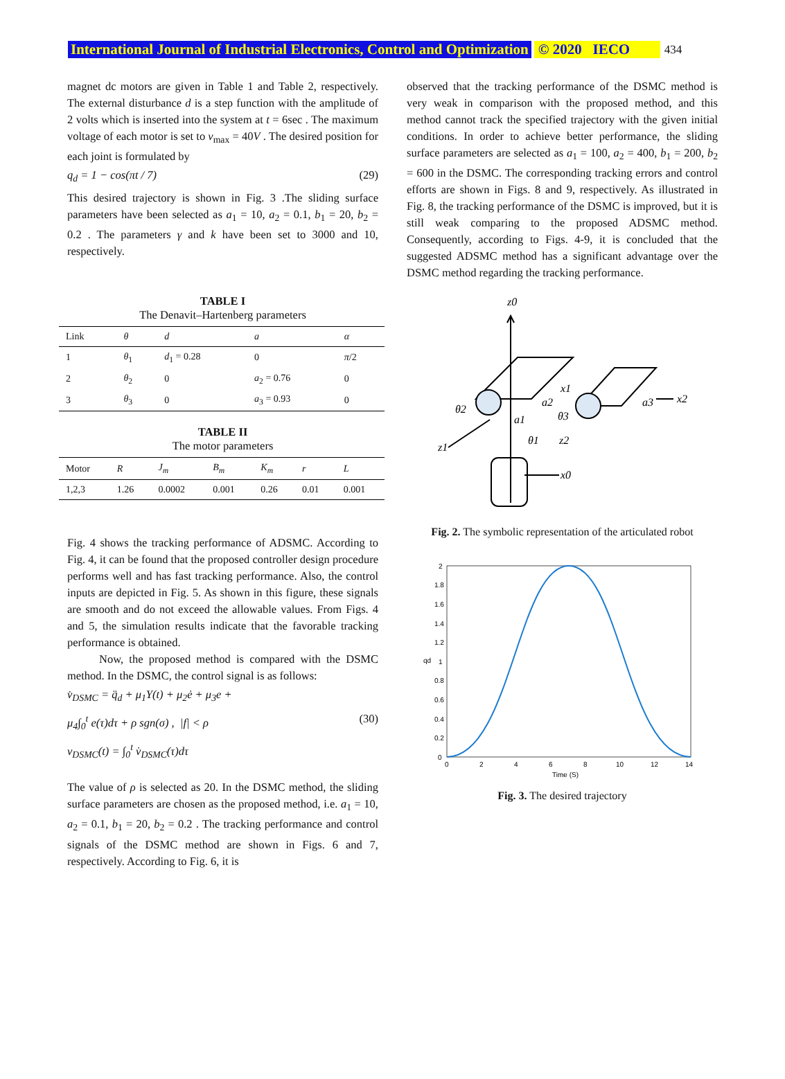International Journal of Industrial Electronics, Control and Optimization © 2020 IECO 434
magnet dc motors are given in Table 1 and Table 2, respectively. The external disturbance d is a step function with the amplitude of 2 volts which is inserted into the system at t = 6sec . The maximum voltage of each motor is set to v<sub>max</sub> = 40V . The desired position for each joint is formulated by
q<sub>d</sub> = 1 − cos(πt / 7) (29)
This desired trajectory is shown in Fig. 3 .The sliding surface parameters have been selected as a<sub>1</sub> = 10, a<sub>2</sub> = 0.1, b<sub>1</sub> = 20, b<sub>2</sub> = 0.2 . The parameters γ and k have been set to 3000 and 10, respectively.
TABLE I
The Denavit–Hartenberg parameters
| Link | θ | d | a | α |
| --- | --- | --- | --- | --- |
| 1 | θ<sub>1</sub> | d<sub>1</sub> = 0.28 | 0 | π /2 |
| 2 | θ<sub>2</sub> | 0 | a<sub>2</sub> = 0.76 | 0 |
| 3 | θ<sub>3</sub> | 0 | a<sub>3</sub> = 0.93 | 0 |
TABLE II
The motor parameters
| Motor | R | J<sub>m</sub> | B<sub>m</sub> | K<sub>m</sub> | r | L |
| --- | --- | --- | --- | --- | --- | --- |
| 1,2,3 | 1.26 | 0.0002 | 0.001 | 0.26 | 0.01 | 0.001 |
Fig. 4 shows the tracking performance of ADSMC. According to Fig. 4, it can be found that the proposed controller design procedure performs well and has fast tracking performance. Also, the control inputs are depicted in Fig. 5. As shown in this figure, these signals are smooth and do not exceed the allowable values. From Figs. 4 and 5, the simulation results indicate that the favorable tracking performance is obtained.
Now, the proposed method is compared with the DSMC method. In the DSMC, the control signal is as follows:
v̇<sub>DSMC</sub> = q̈<sub>d</sub> + μ<sub>1</sub>Υ(t) + μ<sub>2</sub>ė + μ<sub>3</sub>e +
μ<sub>4</sub>∫<sub>0</sub><sup>t</sup> e(τ)dτ + ρ sgn(σ) , |f| < ρ (30)
v<sub>DSMC</sub>(t) = ∫<sub>0</sub><sup>t</sup> v̇<sub>DSMC</sub>(τ)dτ
The value of ρ is selected as 20. In the DSMC method, the sliding surface parameters are chosen as the proposed method, i.e. a<sub>1</sub> = 10, a<sub>2</sub> = 0.1, b<sub>1</sub> = 20, b<sub>2</sub> = 0.2 . The tracking performance and control signals of the DSMC method are shown in Figs. 6 and 7, respectively. According to Fig. 6, it is
observed that the tracking performance of the DSMC method is very weak in comparison with the proposed method, and this method cannot track the specified trajectory with the given initial conditions. In order to achieve better performance, the sliding surface parameters are selected as a<sub>1</sub> = 100, a<sub>2</sub> = 400, b<sub>1</sub> = 200, b<sub>2</sub> = 600 in the DSMC. The corresponding tracking errors and control efforts are shown in Figs. 8 and 9, respectively. As illustrated in Fig. 8, the tracking performance of the DSMC is improved, but it is still weak comparing to the proposed ADSMC method. Consequently, according to Figs. 4-9, it is concluded that the suggested ADSMC method has a significant advantage over the DSMC method regarding the tracking performance.
z0
x1
x2
z1
θ2
a1
θ1
a2
θ3
z2
a3
x0
Fig. 2. The symbolic representation of the articulated robot
0
0.2
0.4
0.6
0.8
1
1.2
1.4
1.6
1.8
2
0
2
4
6
8
10
12
14
Time (S)
qd
Fig. 3. The desired trajectory